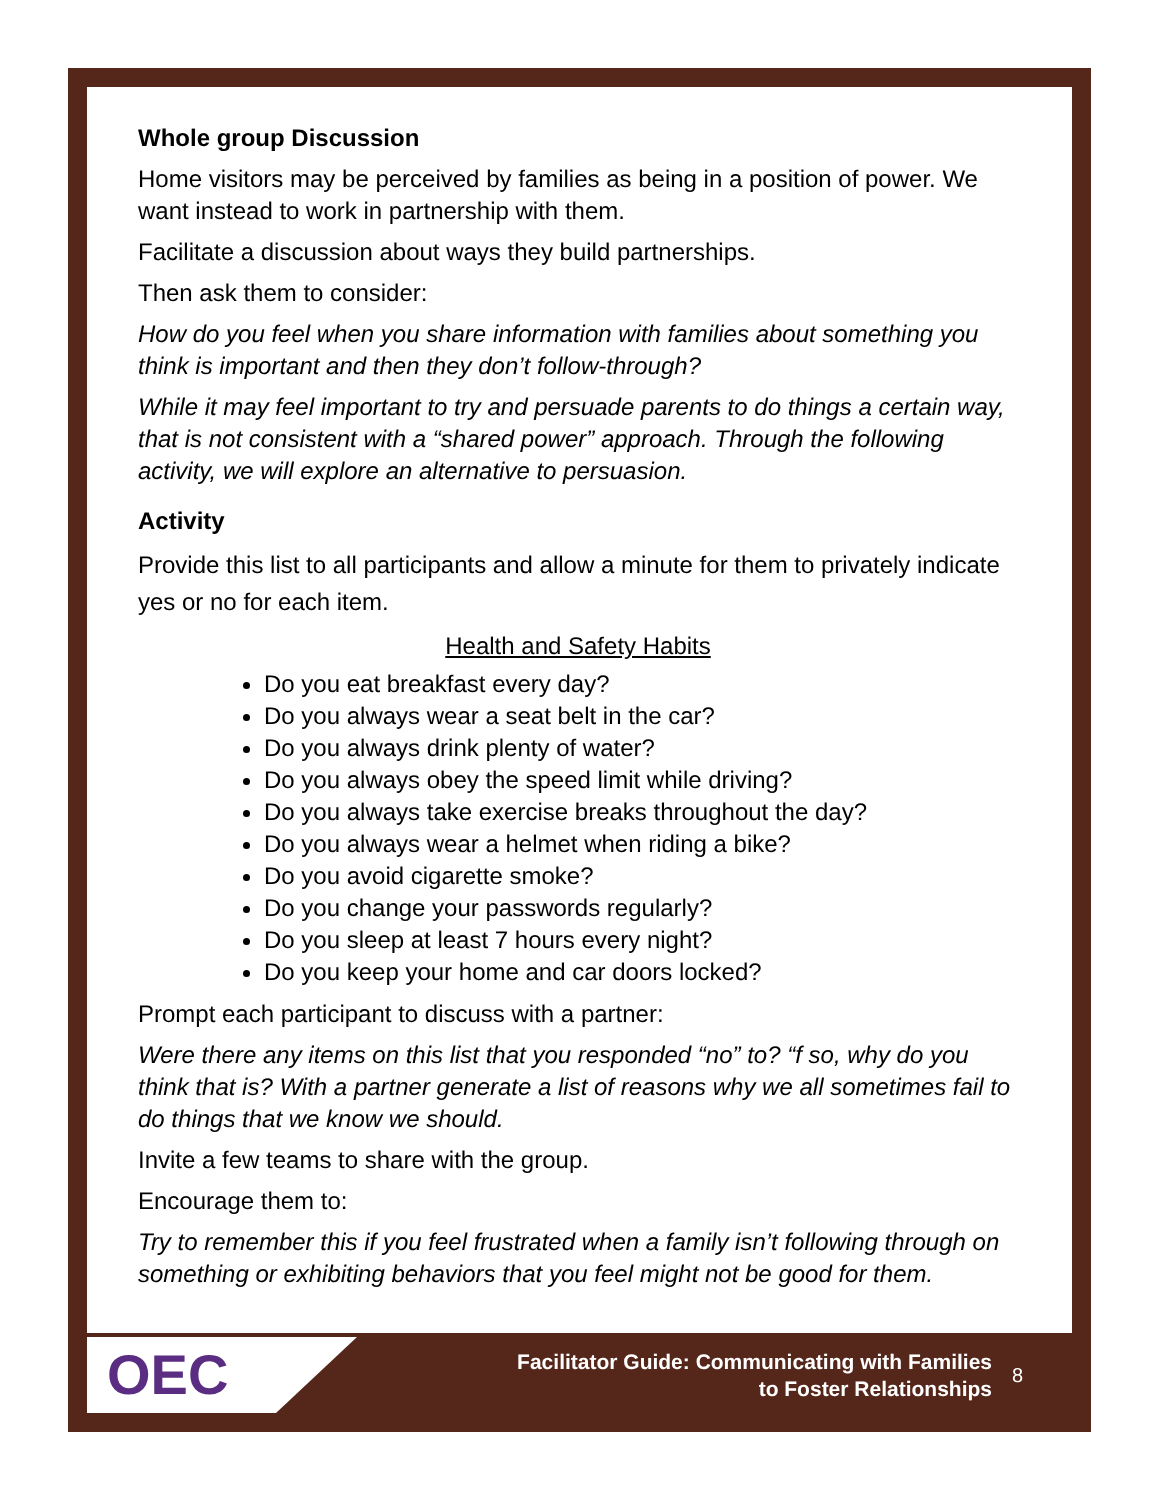Whole group Discussion
Home visitors may be perceived by families as being in a position of power. We want instead to work in partnership with them.
Facilitate a discussion about ways they build partnerships.
Then ask them to consider:
How do you feel when you share information with families about something you think is important and then they don’t follow-through?
While it may feel important to try and persuade parents to do things a certain way, that is not consistent with a “shared power” approach. Through the following activity, we will explore an alternative to persuasion.
Activity
Provide this list to all participants and allow a minute for them to privately indicate yes or no for each item.
Health and Safety Habits
Do you eat breakfast every day?
Do you always wear a seat belt in the car?
Do you always drink plenty of water?
Do you always obey the speed limit while driving?
Do you always take exercise breaks throughout the day?
Do you always wear a helmet when riding a bike?
Do you avoid cigarette smoke?
Do you change your passwords regularly?
Do you sleep at least 7 hours every night?
Do you keep your home and car doors locked?
Prompt each participant to discuss with a partner:
Were there any items on this list that you responded “no” to? “f so, why do you think that is? With a partner generate a list of reasons why we all sometimes fail to do things that we know we should.
Invite a few teams to share with the group.
Encourage them to:
Try to remember this if you feel frustrated when a family isn’t following through on something or exhibiting behaviors that you feel might not be good for them.
OEC
Facilitator Guide: Communicating with Families
to Foster Relationships
8